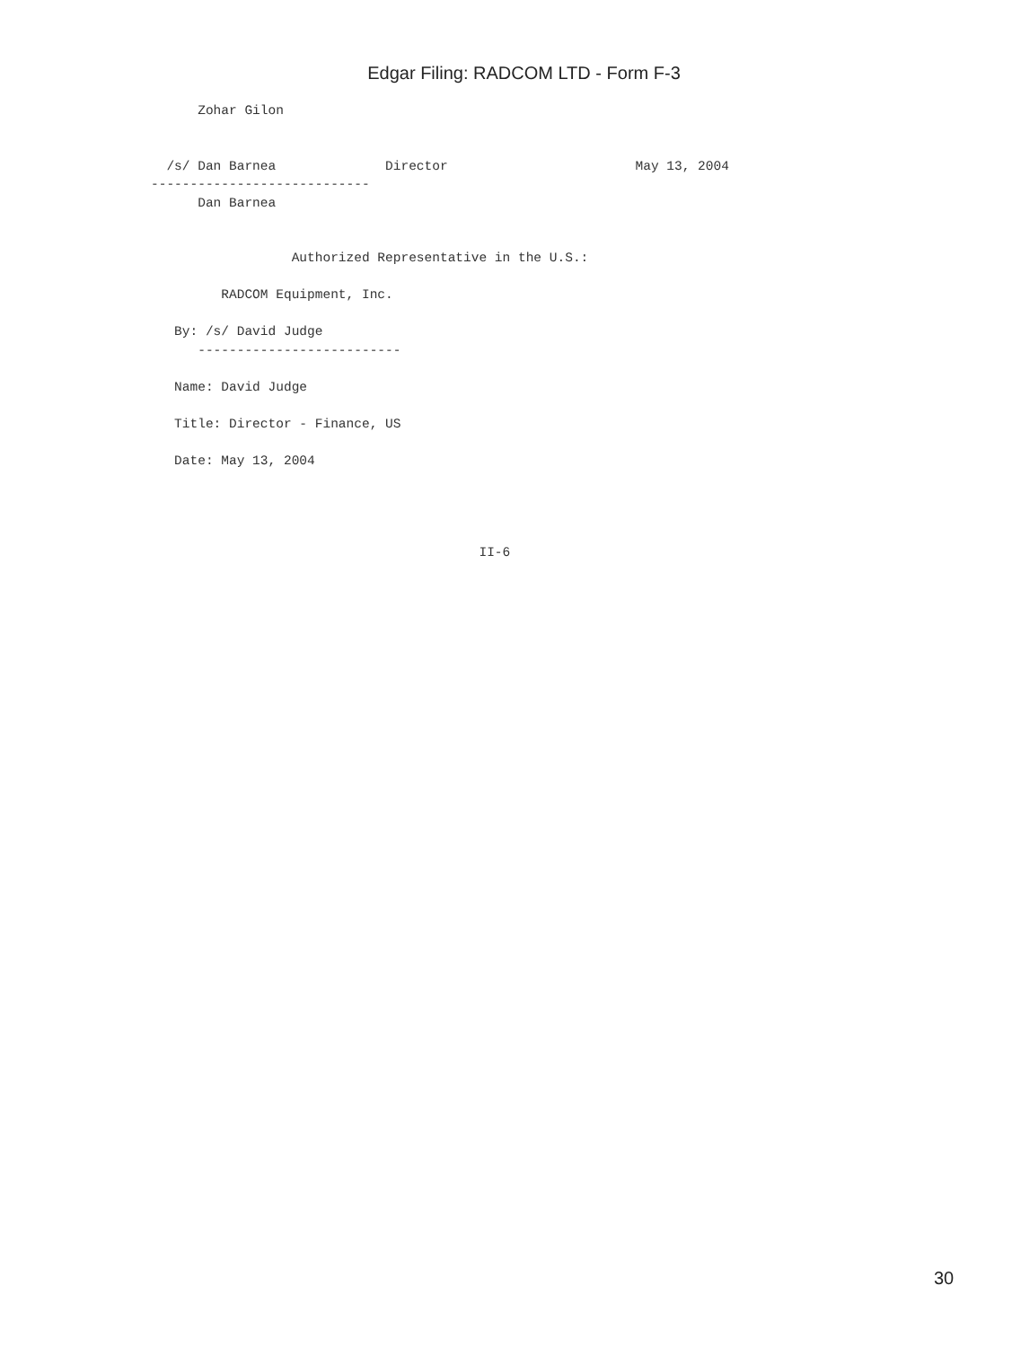Edgar Filing: RADCOM LTD - Form F-3
      Zohar Gilon


  /s/ Dan Barnea              Director                        May 13, 2004
----------------------------
      Dan Barnea


                  Authorized Representative in the U.S.:

         RADCOM Equipment, Inc.

   By: /s/ David Judge
      --------------------------

   Name: David Judge

   Title: Director - Finance, US

   Date: May 13, 2004




                                          II-6
30